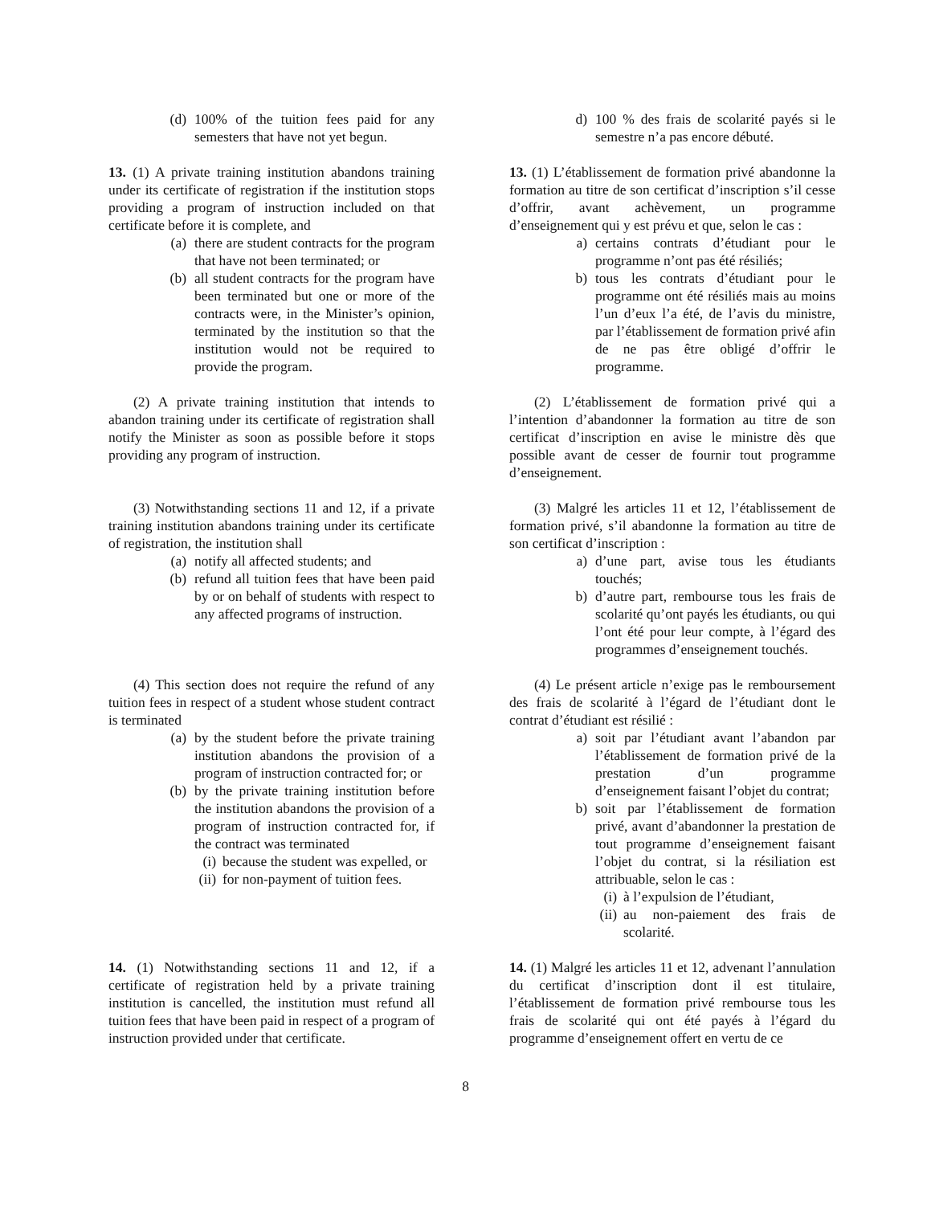(d) 100% of the tuition fees paid for any semesters that have not yet begun.
d) 100 % des frais de scolarité payés si le semestre n’a pas encore débuté.
13. (1) A private training institution abandons training under its certificate of registration if the institution stops providing a program of instruction included on that certificate before it is complete, and
(a) there are student contracts for the program that have not been terminated; or
(b) all student contracts for the program have been terminated but one or more of the contracts were, in the Minister’s opinion, terminated by the institution so that the institution would not be required to provide the program.
(2) A private training institution that intends to abandon training under its certificate of registration shall notify the Minister as soon as possible before it stops providing any program of instruction.
13. (1) L’établissement de formation privé abandonne la formation au titre de son certificat d’inscription s’il cesse d’offrir, avant achèvement, un programme d’enseignement qui y est prévu et que, selon le cas :
a) certains contrats d’étudiant pour le programme n’ont pas été résiliés;
b) tous les contrats d’étudiant pour le programme ont été résiliés mais au moins l’un d’eux l’a été, de l’avis du ministre, par l’établissement de formation privé afin de ne pas être obligé d’offrir le programme.
(2) L’établissement de formation privé qui a l’intention d’abandonner la formation au titre de son certificat d’inscription en avise le ministre dès que possible avant de cesser de fournir tout programme d’enseignement.
(3) Notwithstanding sections 11 and 12, if a private training institution abandons training under its certificate of registration, the institution shall
(a) notify all affected students; and
(b) refund all tuition fees that have been paid by or on behalf of students with respect to any affected programs of instruction.
(3) Malgré les articles 11 et 12, l’établissement de formation privé, s’il abandonne la formation au titre de son certificat d’inscription :
a) d’une part, avise tous les étudiants touchés;
b) d’autre part, rembourse tous les frais de scolarité qu’ont payés les étudiants, ou qui l’ont été pour leur compte, à l’égard des programmes d’enseignement touchés.
(4) This section does not require the refund of any tuition fees in respect of a student whose student contract is terminated
(a) by the student before the private training institution abandons the provision of a program of instruction contracted for; or
(b) by the private training institution before the institution abandons the provision of a program of instruction contracted for, if the contract was terminated
(i) because the student was expelled, or
(ii) for non-payment of tuition fees.
(4) Le présent article n’exige pas le remboursement des frais de scolarité à l’égard de l’étudiant dont le contrat d’étudiant est résilié :
a) soit par l’étudiant avant l’abandon par l’établissement de formation privé de la prestation d’un programme d’enseignement faisant l’objet du contrat;
b) soit par l’établissement de formation privé, avant d’abandonner la prestation de tout programme d’enseignement faisant l’objet du contrat, si la résiliation est attribuable, selon le cas :
(i) à l’expulsion de l’étudiant,
(ii) au non-paiement des frais de scolarité.
14. (1) Notwithstanding sections 11 and 12, if a certificate of registration held by a private training institution is cancelled, the institution must refund all tuition fees that have been paid in respect of a program of instruction provided under that certificate.
14. (1) Malgré les articles 11 et 12, advenant l’annulation du certificat d’inscription dont il est titulaire, l’établissement de formation privé rembourse tous les frais de scolarité qui ont été payés à l’égard du programme d’enseignement offert en vertu de ce
8